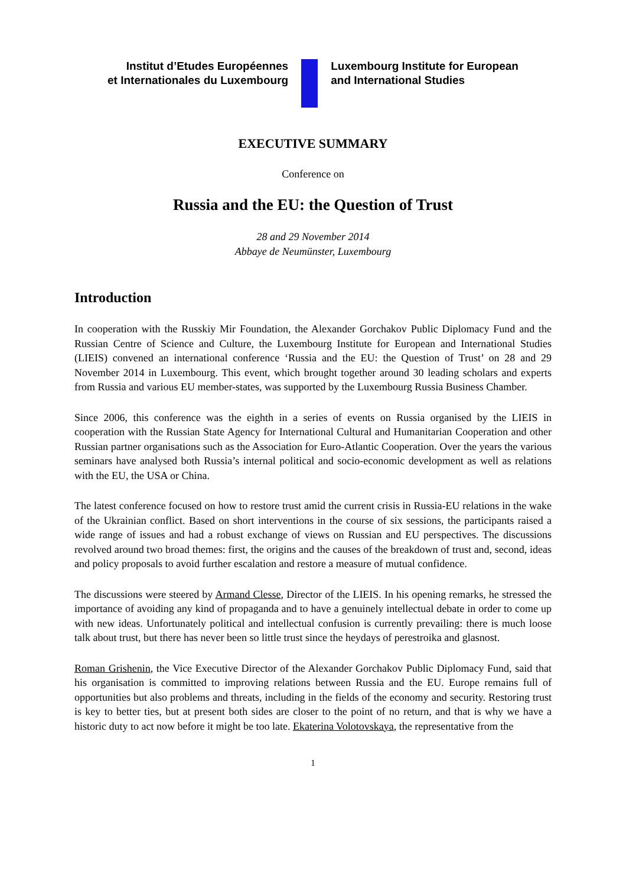Institut d’Etudes Européennes
et Internationales du Luxembourg
Luxembourg Institute for European
and International Studies
EXECUTIVE SUMMARY
Conference on
Russia and the EU: the Question of Trust
28 and 29 November 2014
Abbaye de Neumünster, Luxembourg
Introduction
In cooperation with the Russkiy Mir Foundation, the Alexander Gorchakov Public Diplomacy Fund and the Russian Centre of Science and Culture, the Luxembourg Institute for European and International Studies (LIEIS) convened an international conference ‘Russia and the EU: the Question of Trust’ on 28 and 29 November 2014 in Luxembourg. This event, which brought together around 30 leading scholars and experts from Russia and various EU member-states, was supported by the Luxembourg Russia Business Chamber.
Since 2006, this conference was the eighth in a series of events on Russia organised by the LIEIS in cooperation with the Russian State Agency for International Cultural and Humanitarian Cooperation and other Russian partner organisations such as the Association for Euro-Atlantic Cooperation. Over the years the various seminars have analysed both Russia’s internal political and socio-economic development as well as relations with the EU, the USA or China.
The latest conference focused on how to restore trust amid the current crisis in Russia-EU relations in the wake of the Ukrainian conflict. Based on short interventions in the course of six sessions, the participants raised a wide range of issues and had a robust exchange of views on Russian and EU perspectives. The discussions revolved around two broad themes: first, the origins and the causes of the breakdown of trust and, second, ideas and policy proposals to avoid further escalation and restore a measure of mutual confidence.
The discussions were steered by Armand Clesse, Director of the LIEIS. In his opening remarks, he stressed the importance of avoiding any kind of propaganda and to have a genuinely intellectual debate in order to come up with new ideas. Unfortunately political and intellectual confusion is currently prevailing: there is much loose talk about trust, but there has never been so little trust since the heydays of perestroika and glasnost.
Roman Grishenin, the Vice Executive Director of the Alexander Gorchakov Public Diplomacy Fund, said that his organisation is committed to improving relations between Russia and the EU. Europe remains full of opportunities but also problems and threats, including in the fields of the economy and security. Restoring trust is key to better ties, but at present both sides are closer to the point of no return, and that is why we have a historic duty to act now before it might be too late. Ekaterina Volotovskaya, the representative from the
1